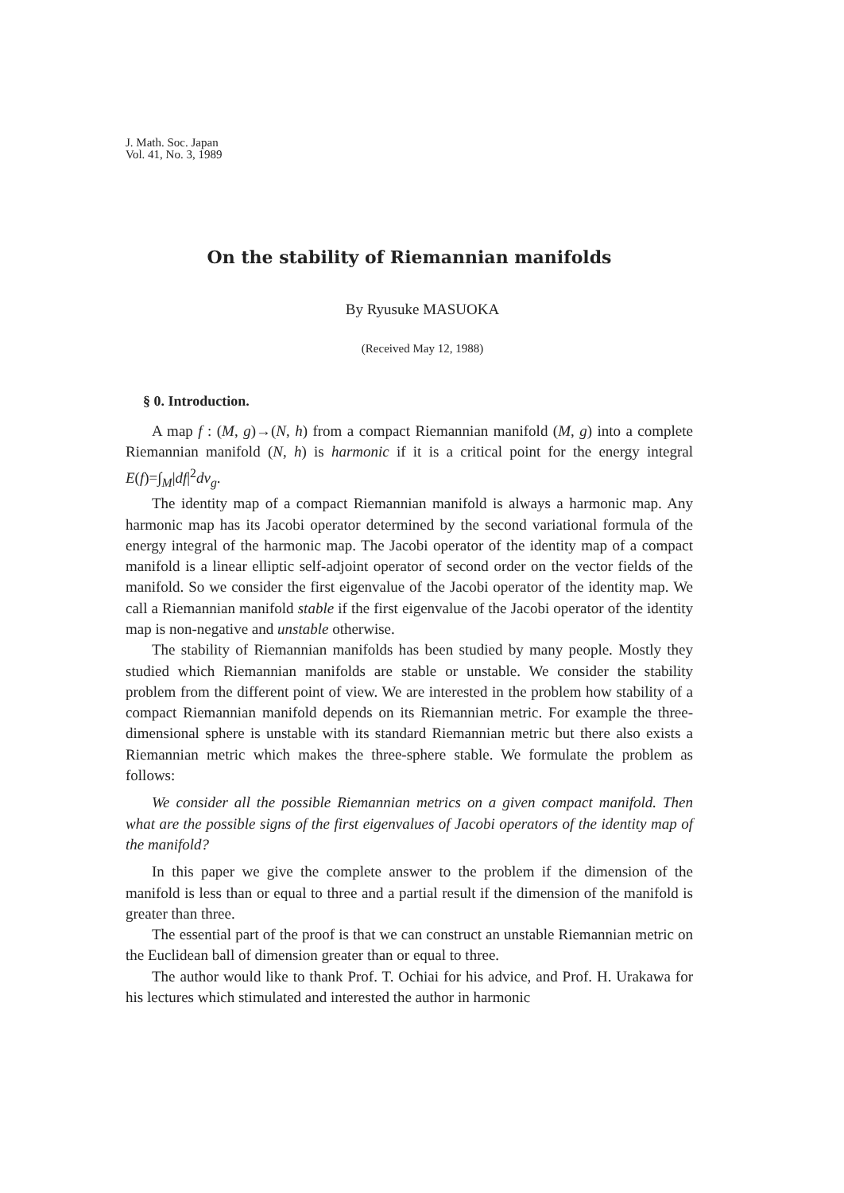J. Math. Soc. Japan
Vol. 41, No. 3, 1989
On the stability of Riemannian manifolds
By Ryusuke MASUOKA
(Received May 12, 1988)
§ 0. Introduction.
A map f : (M, g)→(N, h) from a compact Riemannian manifold (M, g) into a complete Riemannian manifold (N, h) is harmonic if it is a critical point for the energy integral E(f)=∫<sub>M</sub>|df|<sup>2</sup>dv<sub>g</sub>.
The identity map of a compact Riemannian manifold is always a harmonic map. Any harmonic map has its Jacobi operator determined by the second variational formula of the energy integral of the harmonic map. The Jacobi operator of the identity map of a compact manifold is a linear elliptic self-adjoint operator of second order on the vector fields of the manifold. So we consider the first eigenvalue of the Jacobi operator of the identity map. We call a Riemannian manifold stable if the first eigenvalue of the Jacobi operator of the identity map is non-negative and unstable otherwise.
The stability of Riemannian manifolds has been studied by many people. Mostly they studied which Riemannian manifolds are stable or unstable. We consider the stability problem from the different point of view. We are interested in the problem how stability of a compact Riemannian manifold depends on its Riemannian metric. For example the three-dimensional sphere is unstable with its standard Riemannian metric but there also exists a Riemannian metric which makes the three-sphere stable. We formulate the problem as follows:
We consider all the possible Riemannian metrics on a given compact manifold. Then what are the possible signs of the first eigenvalues of Jacobi operators of the identity map of the manifold?
In this paper we give the complete answer to the problem if the dimension of the manifold is less than or equal to three and a partial result if the dimension of the manifold is greater than three.
The essential part of the proof is that we can construct an unstable Riemannian metric on the Euclidean ball of dimension greater than or equal to three.
The author would like to thank Prof. T. Ochiai for his advice, and Prof. H. Urakawa for his lectures which stimulated and interested the author in harmonic